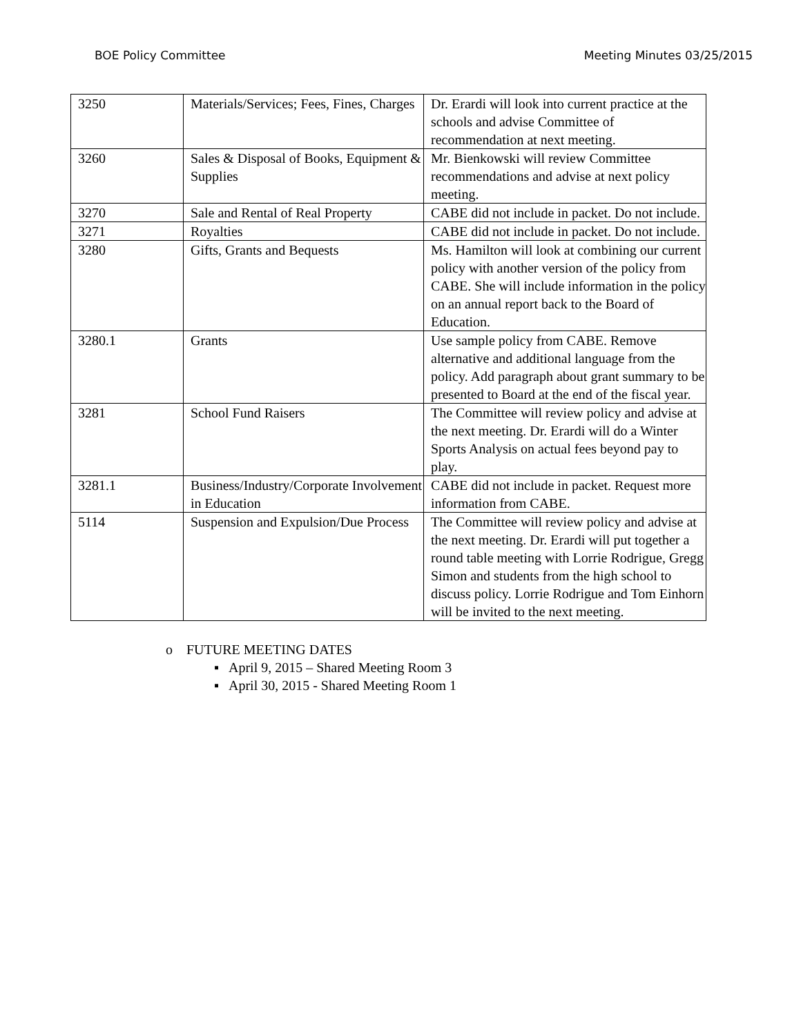BOE Policy Committee Meeting Minutes 03/25/2015
| 3250 | Materials/Services; Fees, Fines, Charges | Dr. Erardi will look into current practice at the schools and advise Committee of recommendation at next meeting. |
| 3260 | Sales & Disposal of Books, Equipment & Supplies | Mr. Bienkowski will review Committee recommendations and advise at next policy meeting. |
| 3270 | Sale and Rental of Real Property | CABE did not include in packet. Do not include. |
| 3271 | Royalties | CABE did not include in packet. Do not include. |
| 3280 | Gifts, Grants and Bequests | Ms. Hamilton will look at combining our current policy with another version of the policy from CABE. She will include information in the policy on an annual report back to the Board of Education. |
| 3280.1 | Grants | Use sample policy from CABE. Remove alternative and additional language from the policy. Add paragraph about grant summary to be presented to Board at the end of the fiscal year. |
| 3281 | School Fund Raisers | The Committee will review policy and advise at the next meeting. Dr. Erardi will do a Winter Sports Analysis on actual fees beyond pay to play. |
| 3281.1 | Business/Industry/Corporate Involvement in Education | CABE did not include in packet. Request more information from CABE. |
| 5114 | Suspension and Expulsion/Due Process | The Committee will review policy and advise at the next meeting. Dr. Erardi will put together a round table meeting with Lorrie Rodrigue, Gregg Simon and students from the high school to discuss policy. Lorrie Rodrigue and Tom Einhorn will be invited to the next meeting. |
o FUTURE MEETING DATES
▪ April 9, 2015 – Shared Meeting Room 3
▪ April 30, 2015 - Shared Meeting Room 1